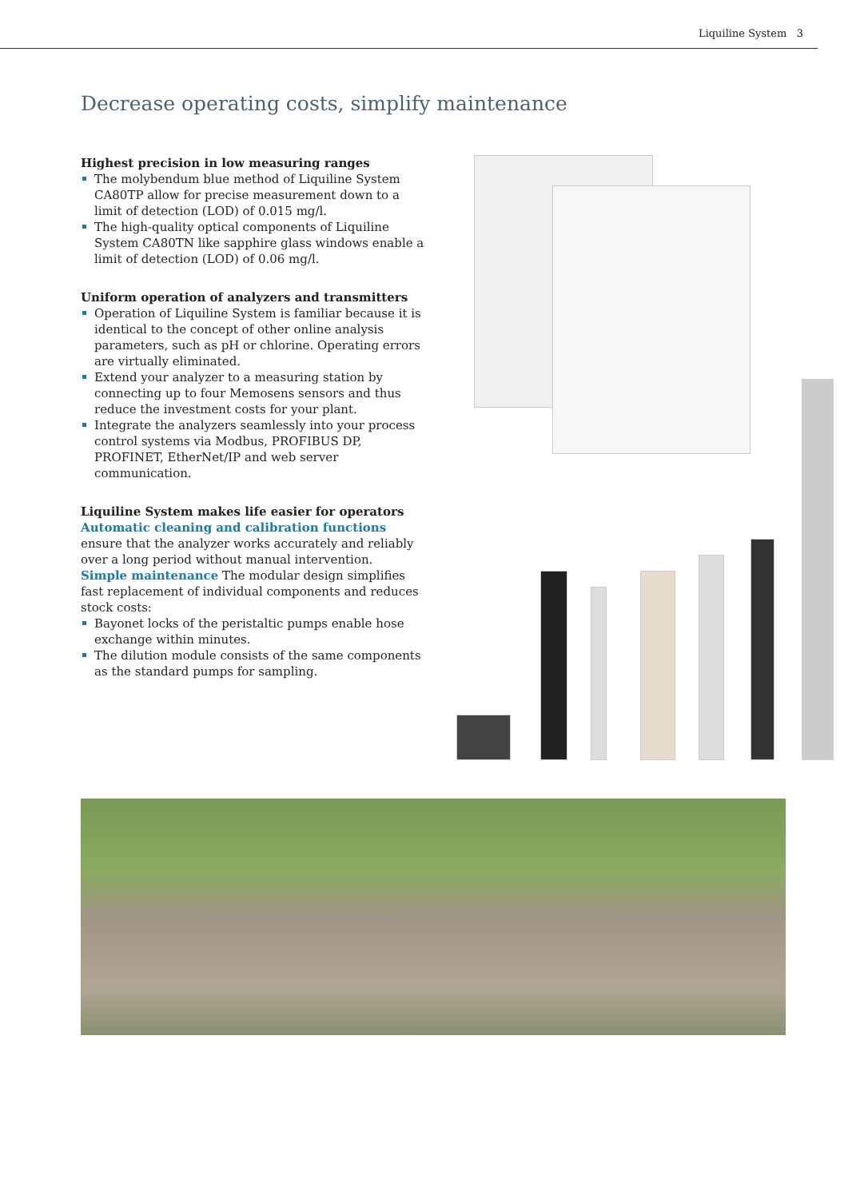Liquiline System 3
Decrease operating costs, simplify maintenance
Highest precision in low measuring ranges
The molybendum blue method of Liquiline System CA80TP allow for precise measurement down to a limit of detection (LOD) of 0.015 mg/l.
The high-quality optical components of Liquiline System CA80TN like sapphire glass windows enable a limit of detection (LOD) of 0.06 mg/l.
Uniform operation of analyzers and transmitters
Operation of Liquiline System is familiar because it is identical to the concept of other online analysis parameters, such as pH or chlorine. Operating errors are virtually eliminated.
Extend your analyzer to a measuring station by connecting up to four Memosens sensors and thus reduce the investment costs for your plant.
Integrate the analyzers seamlessly into your process control systems via Modbus, PROFIBUS DP, PROFINET, EtherNet/IP and web server communication.
Liquiline System makes life easier for operators
Automatic cleaning and calibration functions ensure that the analyzer works accurately and reliably over a long period without manual intervention.
Simple maintenance The modular design simplifies fast replacement of individual components and reduces stock costs:
Bayonet locks of the peristaltic pumps enable hose exchange within minutes.
The dilution module consists of the same components as the standard pumps for sampling.